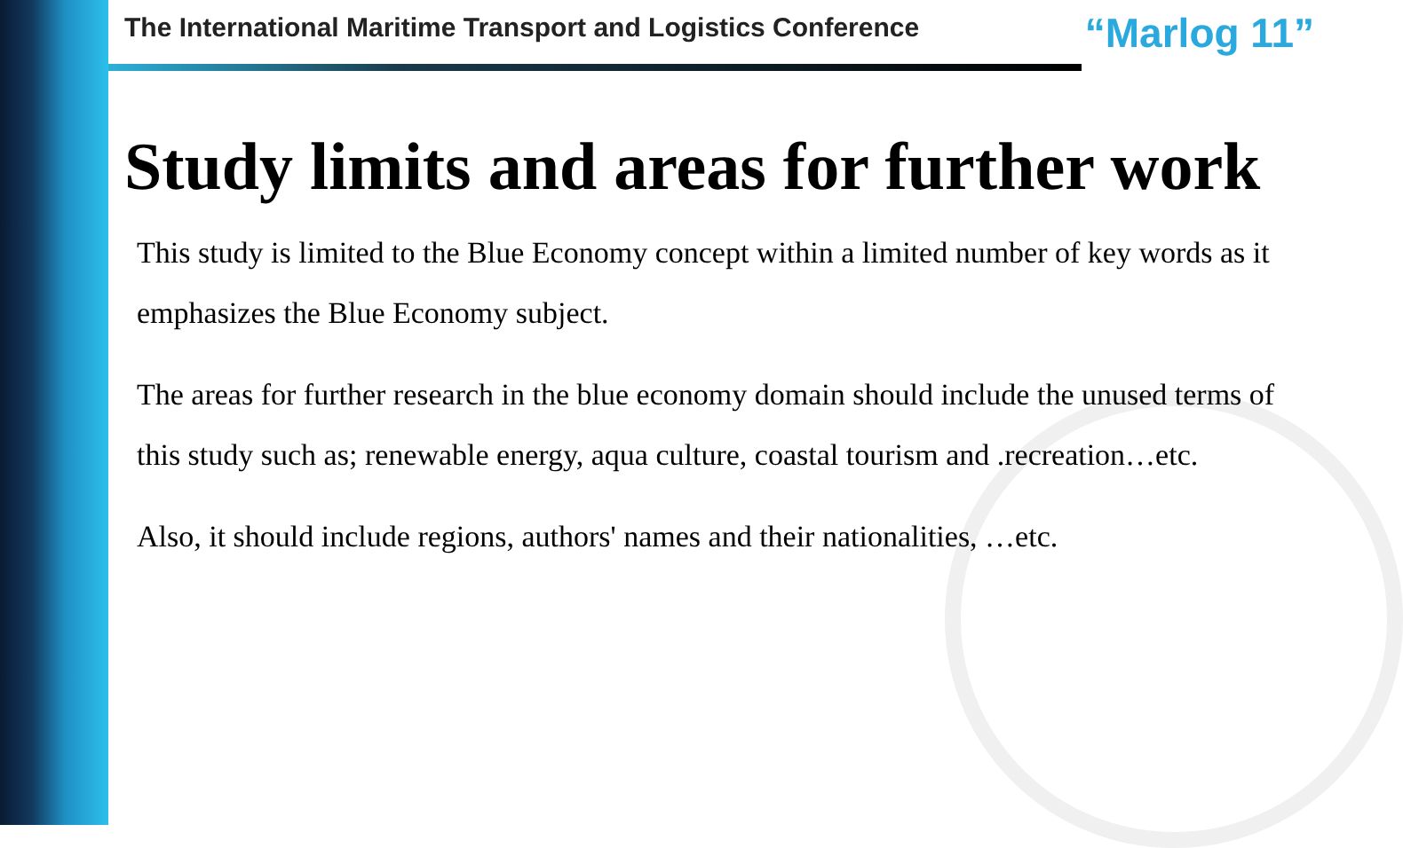The International Maritime Transport and Logistics Conference “Marlog 11”
Study limits and areas for further work
This study is limited to the Blue Economy concept within a limited number of key words as it emphasizes the Blue Economy subject.
The areas for further research in the blue economy domain should include the unused terms of this study such as; renewable energy, aqua culture, coastal tourism and .recreation…etc.
Also, it should include regions, authors' names and their nationalities, …etc.